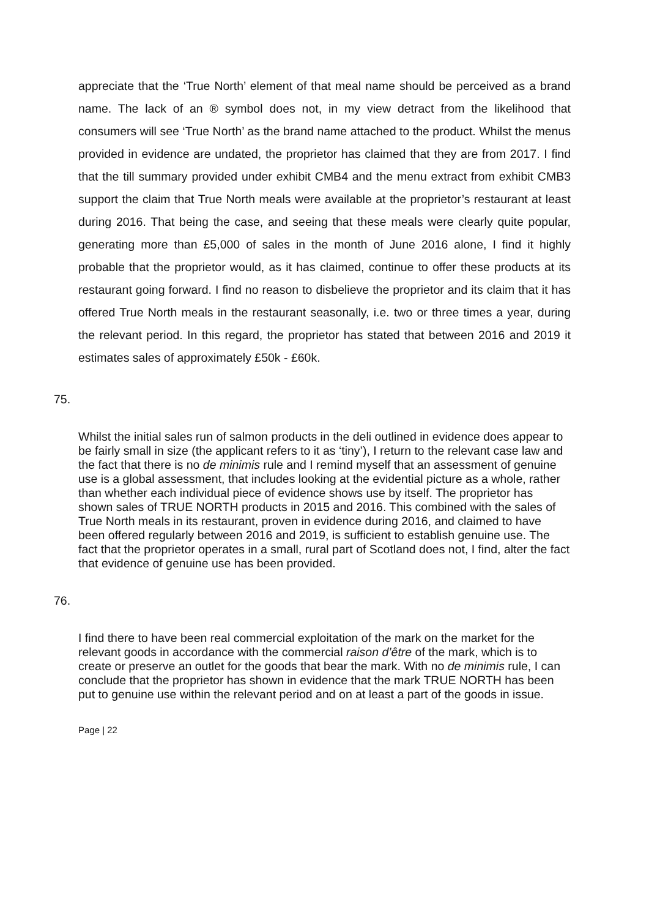appreciate that the ‘True North’ element of that meal name should be perceived as a brand name. The lack of an ® symbol does not, in my view detract from the likelihood that consumers will see ‘True North’ as the brand name attached to the product. Whilst the menus provided in evidence are undated, the proprietor has claimed that they are from 2017. I find that the till summary provided under exhibit CMB4 and the menu extract from exhibit CMB3 support the claim that True North meals were available at the proprietor’s restaurant at least during 2016. That being the case, and seeing that these meals were clearly quite popular, generating more than £5,000 of sales in the month of June 2016 alone, I find it highly probable that the proprietor would, as it has claimed, continue to offer these products at its restaurant going forward. I find no reason to disbelieve the proprietor and its claim that it has offered True North meals in the restaurant seasonally, i.e. two or three times a year, during the relevant period. In this regard, the proprietor has stated that between 2016 and 2019 it estimates sales of approximately £50k - £60k.
75.
Whilst the initial sales run of salmon products in the deli outlined in evidence does appear to be fairly small in size (the applicant refers to it as ‘tiny’), I return to the relevant case law and the fact that there is no de minimis rule and I remind myself that an assessment of genuine use is a global assessment, that includes looking at the evidential picture as a whole, rather than whether each individual piece of evidence shows use by itself. The proprietor has shown sales of TRUE NORTH products in 2015 and 2016. This combined with the sales of True North meals in its restaurant, proven in evidence during 2016, and claimed to have been offered regularly between 2016 and 2019, is sufficient to establish genuine use. The fact that the proprietor operates in a small, rural part of Scotland does not, I find, alter the fact that evidence of genuine use has been provided.
76.
I find there to have been real commercial exploitation of the mark on the market for the relevant goods in accordance with the commercial raison d’être of the mark, which is to create or preserve an outlet for the goods that bear the mark. With no de minimis rule, I can conclude that the proprietor has shown in evidence that the mark TRUE NORTH has been put to genuine use within the relevant period and on at least a part of the goods in issue.
Page | 22